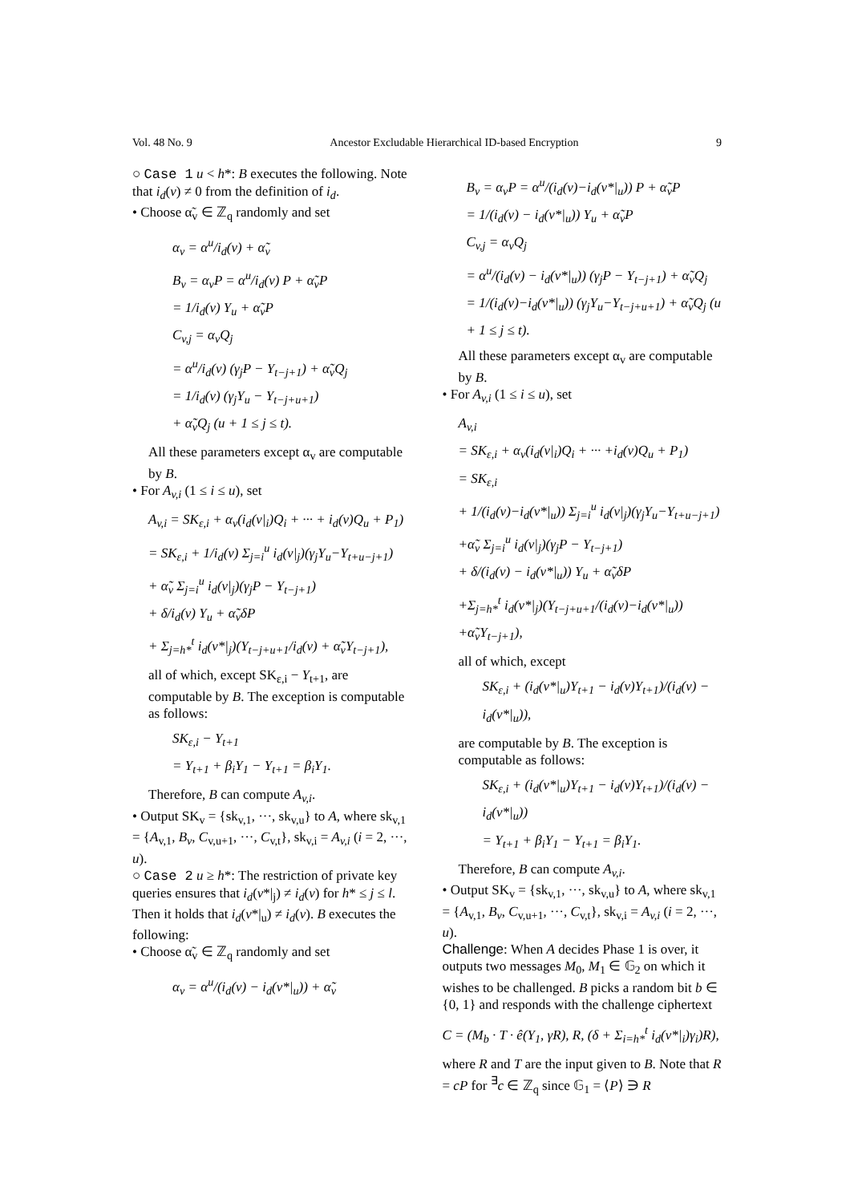Vol. 48 No. 9 Ancestor Excludable Hierarchical ID-based Encryption 9
○ Case 1 u < h*: B executes the following. Note that i<sub>d</sub>(v) ≠ 0 from the definition of i<sub>d</sub>.
• Choose α̃<sub>v</sub> ∈ ℤ<sub>q</sub> randomly and set
α<sub>v</sub> = α<sup>u</sup>/i<sub>d</sub>(v) + α̃<sub>v</sub>
B<sub>v</sub> = α<sub>v</sub>P = α<sup>u</sup>/i<sub>d</sub>(v) P + α̃<sub>v</sub>P
= 1/i<sub>d</sub>(v) Y<sub>u</sub> + α̃<sub>v</sub>P
C<sub>v,j</sub> = α<sub>v</sub>Q<sub>j</sub>
= α<sup>u</sup>/i<sub>d</sub>(v) (γ<sub>j</sub>P − Y<sub>t−j+1</sub>) + α̃<sub>v</sub>Q<sub>j</sub>
= 1/i<sub>d</sub>(v) (γ<sub>j</sub>Y<sub>u</sub> − Y<sub>t−j+u+1</sub>)
+ α̃<sub>v</sub>Q<sub>j</sub> (u + 1 ≤ j ≤ t).
All these parameters except α<sub>v</sub> are computable by B.
• For A<sub>v,i</sub> (1 ≤ i ≤ u), set
A<sub>v,i</sub> = SK<sub>ε,i</sub> + α<sub>v</sub>(i<sub>d</sub>(v|<sub>i</sub>)Q<sub>i</sub> + ··· + i<sub>d</sub>(v)Q<sub>u</sub> + P<sub>1</sub>)
= SK<sub>ε,i</sub> + 1/i<sub>d</sub>(v) Σ<sub>j=i</sub><sup>u</sup> i<sub>d</sub>(v|<sub>j</sub>)(γ<sub>j</sub>Y<sub>u</sub>−Y<sub>t+u−j+1</sub>)
+ α̃<sub>v</sub> Σ<sub>j=i</sub><sup>u</sup> i<sub>d</sub>(v|<sub>j</sub>)(γ<sub>j</sub>P − Y<sub>t−j+1</sub>)
+ δ/i<sub>d</sub>(v) Y<sub>u</sub> + α̃<sub>v</sub>δP
+ Σ<sub>j=h*</sub><sup>t</sup> i<sub>d</sub>(v*|<sub>j</sub>)(Y<sub>t−j+u+1</sub>/i<sub>d</sub>(v) + α̃<sub>v</sub>Y<sub>t−j+1</sub>),
all of which, except SK<sub>ε,i</sub> − Y<sub>t+1</sub>, are computable by B. The exception is computable as follows:
SK<sub>ε,i</sub> − Y<sub>t+1</sub>
= Y<sub>t+1</sub> + β<sub>i</sub>Y<sub>1</sub> − Y<sub>t+1</sub> = β<sub>i</sub>Y<sub>1</sub>.
Therefore, B can compute A<sub>v,i</sub>.
• Output SK<sub>v</sub> = {sk<sub>v,1</sub>, ···, sk<sub>v,u</sub>} to A, where sk<sub>v,1</sub> = {A<sub>v,1</sub>, B<sub>v</sub>, C<sub>v,u+1</sub>, ···, C<sub>v,t</sub>}, sk<sub>v,i</sub> = A<sub>v,i</sub> (i = 2, ···, u).
○ Case 2 u ≥ h*: The restriction of private key queries ensures that i<sub>d</sub>(v*|<sub>j</sub>) ≠ i<sub>d</sub>(v) for h* ≤ j ≤ l. Then it holds that i<sub>d</sub>(v*|<sub>u</sub>) ≠ i<sub>d</sub>(v). B executes the following:
• Choose α̃<sub>v</sub> ∈ ℤ<sub>q</sub> randomly and set
α<sub>v</sub> = α<sup>u</sup>/(i<sub>d</sub>(v) − i<sub>d</sub>(v*|<sub>u</sub>)) + α̃<sub>v</sub>
B<sub>v</sub> = α<sub>v</sub>P = α<sup>u</sup>/(i<sub>d</sub>(v)−i<sub>d</sub>(v*|<sub>u</sub>)) P + α̃<sub>v</sub>P
= 1/(i<sub>d</sub>(v) − i<sub>d</sub>(v*|<sub>u</sub>)) Y<sub>u</sub> + α̃<sub>v</sub>P
C<sub>v,j</sub> = α<sub>v</sub>Q<sub>j</sub>
= α<sup>u</sup>/(i<sub>d</sub>(v) − i<sub>d</sub>(v*|<sub>u</sub>)) (γ<sub>j</sub>P − Y<sub>t−j+1</sub>) + α̃<sub>v</sub>Q<sub>j</sub>
= 1/(i<sub>d</sub>(v)−i<sub>d</sub>(v*|<sub>u</sub>)) (γ<sub>j</sub>Y<sub>u</sub>−Y<sub>t−j+u+1</sub>) + α̃<sub>v</sub>Q<sub>j</sub> (u + 1 ≤ j ≤ t).
All these parameters except α<sub>v</sub> are computable by B.
• For A<sub>v,i</sub> (1 ≤ i ≤ u), set
A<sub>v,i</sub>
= SK<sub>ε,i</sub> + α<sub>v</sub>(i<sub>d</sub>(v|<sub>i</sub>)Q<sub>i</sub> + ··· +i<sub>d</sub>(v)Q<sub>u</sub> + P<sub>1</sub>)
= SK<sub>ε,i</sub>
+ 1/(i<sub>d</sub>(v)−i<sub>d</sub>(v*|<sub>u</sub>)) Σ<sub>j=i</sub><sup>u</sup> i<sub>d</sub>(v|<sub>j</sub>)(γ<sub>j</sub>Y<sub>u</sub>−Y<sub>t+u−j+1</sub>)
+α̃<sub>v</sub> Σ<sub>j=i</sub><sup>u</sup> i<sub>d</sub>(v|<sub>j</sub>)(γ<sub>j</sub>P − Y<sub>t−j+1</sub>)
+ δ/(i<sub>d</sub>(v) − i<sub>d</sub>(v*|<sub>u</sub>)) Y<sub>u</sub> + α̃<sub>v</sub>δP
+Σ<sub>j=h*</sub><sup>t</sup> i<sub>d</sub>(v*|<sub>j</sub>)(Y<sub>t−j+u+1</sub>/(i<sub>d</sub>(v)−i<sub>d</sub>(v*|<sub>u</sub>)) +α̃<sub>v</sub>Y<sub>t−j+1</sub>),
all of which, except
SK<sub>ε,i</sub> + (i<sub>d</sub>(v*|<sub>u</sub>)Y<sub>t+1</sub> − i<sub>d</sub>(v)Y<sub>t+1</sub>)/(i<sub>d</sub>(v) − i<sub>d</sub>(v*|<sub>u</sub>)),
are computable by B. The exception is computable as follows:
SK<sub>ε,i</sub> + (i<sub>d</sub>(v*|<sub>u</sub>)Y<sub>t+1</sub> − i<sub>d</sub>(v)Y<sub>t+1</sub>)/(i<sub>d</sub>(v) − i<sub>d</sub>(v*|<sub>u</sub>))
= Y<sub>t+1</sub> + β<sub>i</sub>Y<sub>1</sub> − Y<sub>t+1</sub> = β<sub>i</sub>Y<sub>1</sub>.
Therefore, B can compute A<sub>v,i</sub>.
• Output SK<sub>v</sub> = {sk<sub>v,1</sub>, ···, sk<sub>v,u</sub>} to A, where sk<sub>v,1</sub> = {A<sub>v,1</sub>, B<sub>v</sub>, C<sub>v,u+1</sub>, ···, C<sub>v,t</sub>}, sk<sub>v,i</sub> = A<sub>v,i</sub> (i = 2, ···, u).
Challenge: When A decides Phase 1 is over, it outputs two messages M<sub>0</sub>, M<sub>1</sub> ∈ 𝔾<sub>2</sub> on which it wishes to be challenged. B picks a random bit b ∈ {0, 1} and responds with the challenge ciphertext
C = (M<sub>b</sub> · T · ê(Y<sub>1</sub>, γR), R, (δ + Σ<sub>i=h*</sub><sup>t</sup> i<sub>d</sub>(v*|<sub>i</sub>)γ<sub>i</sub>)R),
where R and T are the input given to B. Note that R = cP for <sup>∃</sup>c ∈ ℤ<sub>q</sub> since 𝔾<sub>1</sub> = ⟨P⟩ ∋ R